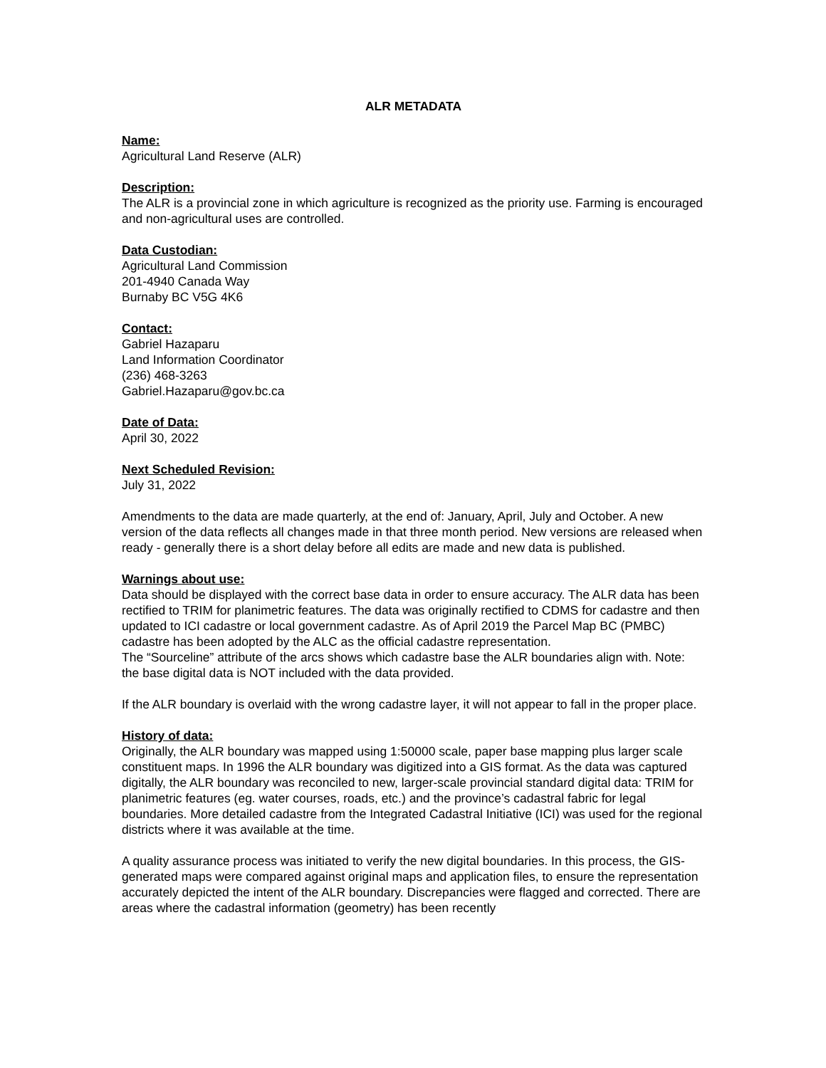ALR METADATA
Name:
Agricultural Land Reserve (ALR)
Description:
The ALR is a provincial zone in which agriculture is recognized as the priority use. Farming is encouraged and non-agricultural uses are controlled.
Data Custodian:
Agricultural Land Commission
201-4940 Canada Way
Burnaby BC V5G 4K6
Contact:
Gabriel Hazaparu
Land Information Coordinator
(236) 468-3263
Gabriel.Hazaparu@gov.bc.ca
Date of Data:
April 30, 2022
Next Scheduled Revision:
July 31, 2022
Amendments to the data are made quarterly, at the end of: January, April, July and October. A new version of the data reflects all changes made in that three month period. New versions are released when ready - generally there is a short delay before all edits are made and new data is published.
Warnings about use:
Data should be displayed with the correct base data in order to ensure accuracy. The ALR data has been rectified to TRIM for planimetric features. The data was originally rectified to CDMS for cadastre and then updated to ICI cadastre or local government cadastre. As of April 2019 the Parcel Map BC (PMBC) cadastre has been adopted by the ALC as the official cadastre representation.
The “Sourceline” attribute of the arcs shows which cadastre base the ALR boundaries align with. Note: the base digital data is NOT included with the data provided.
If the ALR boundary is overlaid with the wrong cadastre layer, it will not appear to fall in the proper place.
History of data:
Originally, the ALR boundary was mapped using 1:50000 scale, paper base mapping plus larger scale constituent maps. In 1996 the ALR boundary was digitized into a GIS format. As the data was captured digitally, the ALR boundary was reconciled to new, larger-scale provincial standard digital data: TRIM for planimetric features (eg. water courses, roads, etc.) and the province’s cadastral fabric for legal boundaries. More detailed cadastre from the Integrated Cadastral Initiative (ICI) was used for the regional districts where it was available at the time.
A quality assurance process was initiated to verify the new digital boundaries. In this process, the GIS-generated maps were compared against original maps and application files, to ensure the representation accurately depicted the intent of the ALR boundary. Discrepancies were flagged and corrected. There are areas where the cadastral information (geometry) has been recently